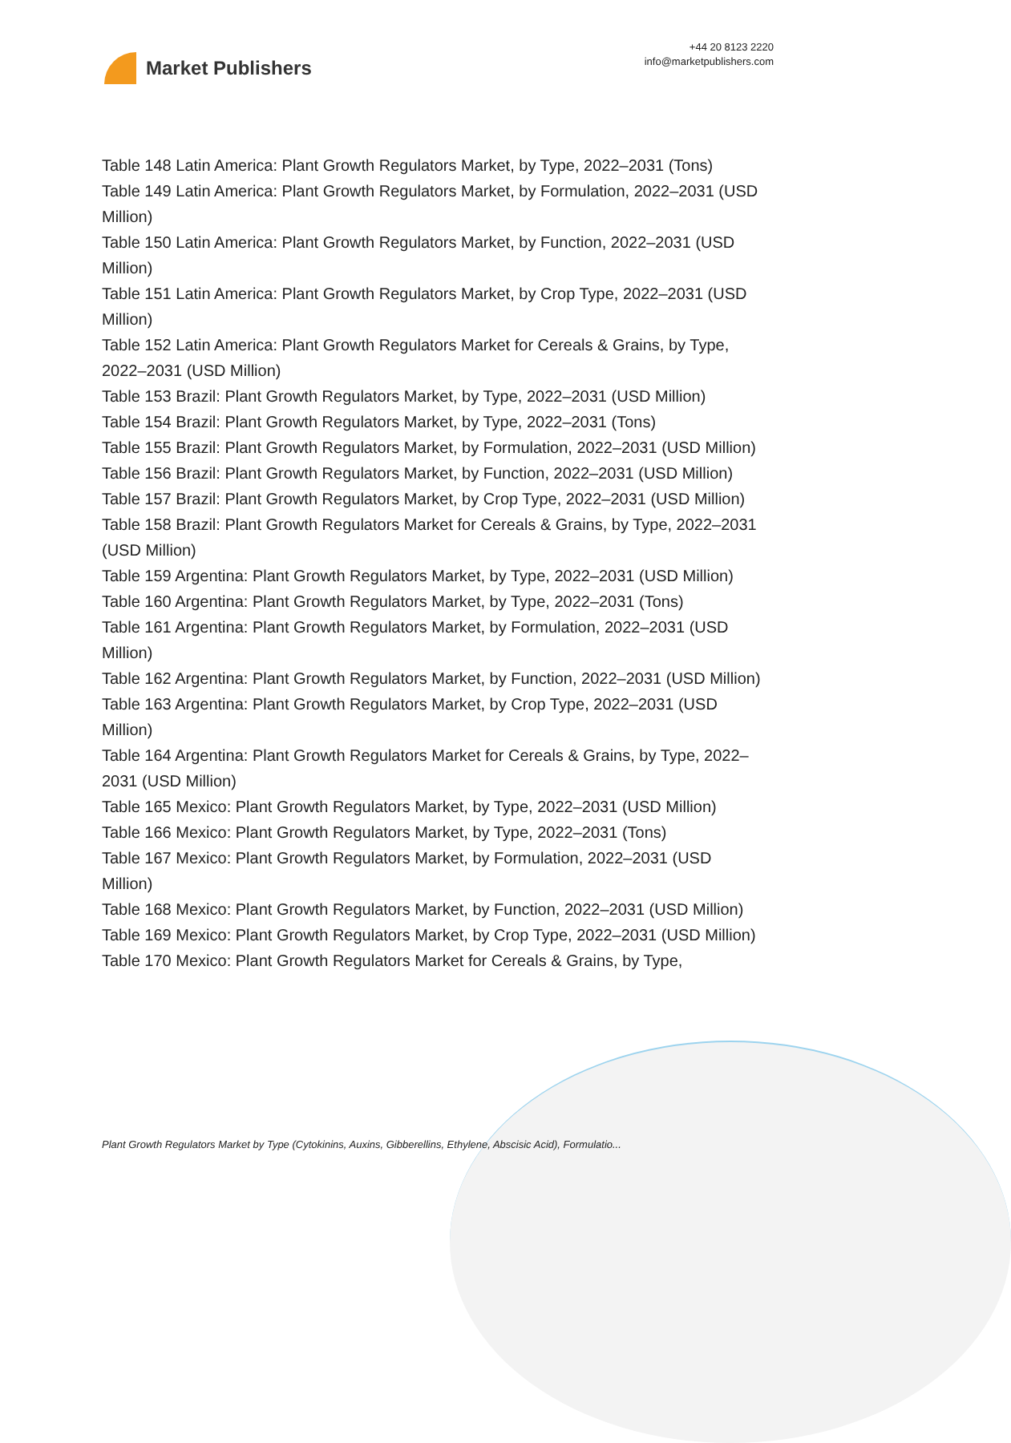Market Publishers
+44 20 8123 2220
info@marketpublishers.com
Table 148 Latin America: Plant Growth Regulators Market, by Type, 2022–2031 (Tons)
Table 149 Latin America: Plant Growth Regulators Market, by Formulation, 2022–2031 (USD Million)
Table 150 Latin America: Plant Growth Regulators Market, by Function, 2022–2031 (USD Million)
Table 151 Latin America: Plant Growth Regulators Market, by Crop Type, 2022–2031 (USD Million)
Table 152 Latin America: Plant Growth Regulators Market for Cereals & Grains, by Type, 2022–2031 (USD Million)
Table 153 Brazil: Plant Growth Regulators Market, by Type, 2022–2031 (USD Million)
Table 154 Brazil: Plant Growth Regulators Market, by Type, 2022–2031 (Tons)
Table 155 Brazil: Plant Growth Regulators Market, by Formulation, 2022–2031 (USD Million)
Table 156 Brazil: Plant Growth Regulators Market, by Function, 2022–2031 (USD Million)
Table 157 Brazil: Plant Growth Regulators Market, by Crop Type, 2022–2031 (USD Million)
Table 158 Brazil: Plant Growth Regulators Market for Cereals & Grains, by Type, 2022–2031 (USD Million)
Table 159 Argentina: Plant Growth Regulators Market, by Type, 2022–2031 (USD Million)
Table 160 Argentina: Plant Growth Regulators Market, by Type, 2022–2031 (Tons)
Table 161 Argentina: Plant Growth Regulators Market, by Formulation, 2022–2031 (USD Million)
Table 162 Argentina: Plant Growth Regulators Market, by Function, 2022–2031 (USD Million)
Table 163 Argentina: Plant Growth Regulators Market, by Crop Type, 2022–2031 (USD Million)
Table 164 Argentina: Plant Growth Regulators Market for Cereals & Grains, by Type, 2022–2031 (USD Million)
Table 165 Mexico: Plant Growth Regulators Market, by Type, 2022–2031 (USD Million)
Table 166 Mexico: Plant Growth Regulators Market, by Type, 2022–2031 (Tons)
Table 167 Mexico: Plant Growth Regulators Market, by Formulation, 2022–2031 (USD Million)
Table 168 Mexico: Plant Growth Regulators Market, by Function, 2022–2031 (USD Million)
Table 169 Mexico: Plant Growth Regulators Market, by Crop Type, 2022–2031 (USD Million)
Table 170 Mexico: Plant Growth Regulators Market for Cereals & Grains, by Type,
Plant Growth Regulators Market by Type (Cytokinins, Auxins, Gibberellins, Ethylene, Abscisic Acid), Formulatio...